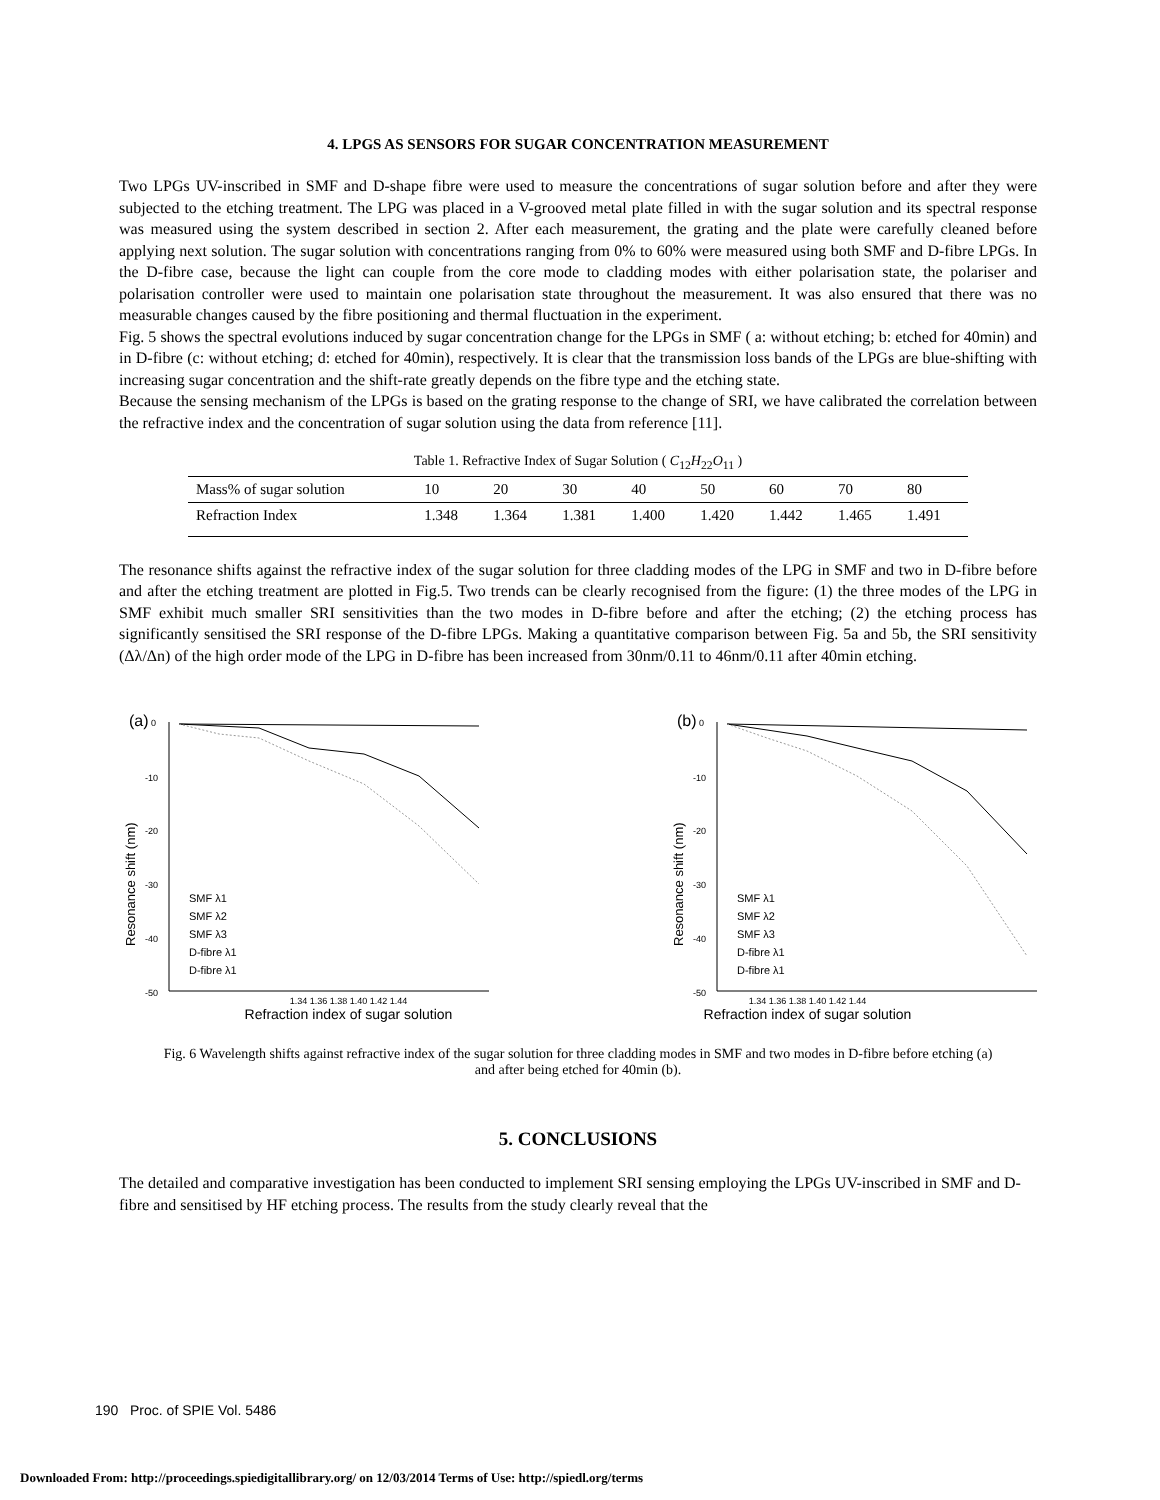4. LPGS AS SENSORS FOR SUGAR CONCENTRATION MEASUREMENT
Two LPGs UV-inscribed in SMF and D-shape fibre were used to measure the concentrations of sugar solution before and after they were subjected to the etching treatment. The LPG was placed in a V-grooved metal plate filled in with the sugar solution and its spectral response was measured using the system described in section 2. After each measurement, the grating and the plate were carefully cleaned before applying next solution. The sugar solution with concentrations ranging from 0% to 60% were measured using both SMF and D-fibre LPGs. In the D-fibre case, because the light can couple from the core mode to cladding modes with either polarisation state, the polariser and polarisation controller were used to maintain one polarisation state throughout the measurement. It was also ensured that there was no measurable changes caused by the fibre positioning and thermal fluctuation in the experiment.
Fig. 5 shows the spectral evolutions induced by sugar concentration change for the LPGs in SMF ( a: without etching; b: etched for 40min) and in D-fibre (c: without etching; d: etched for 40min), respectively. It is clear that the transmission loss bands of the LPGs are blue-shifting with increasing sugar concentration and the shift-rate greatly depends on the fibre type and the etching state.
Because the sensing mechanism of the LPGs is based on the grating response to the change of SRI, we have calibrated the correlation between the refractive index and the concentration of sugar solution using the data from reference [11].
Table 1. Refractive Index of Sugar Solution ( C<sub>12</sub>H<sub>22</sub>O<sub>11</sub> )
| Mass% of sugar solution | 10 | 20 | 30 | 40 | 50 | 60 | 70 | 80 |
| Refraction Index | 1.348 | 1.364 | 1.381 | 1.400 | 1.420 | 1.442 | 1.465 | 1.491 |
The resonance shifts against the refractive index of the sugar solution for three cladding modes of the LPG in SMF and two in D-fibre before and after the etching treatment are plotted in Fig.5. Two trends can be clearly recognised from the figure: (1) the three modes of the LPG in SMF exhibit much smaller SRI sensitivities than the two modes in D-fibre before and after the etching; (2) the etching process has significantly sensitised the SRI response of the D-fibre LPGs. Making a quantitative comparison between Fig. 5a and 5b, the SRI sensitivity (Δλ/Δn) of the high order mode of the LPG in D-fibre has been increased from 30nm/0.11 to 46nm/0.11 after 40min etching.
(a)
0
-10
-20
-30
-40
-50
Resonance shift (nm)
SMF λ1
SMF λ2
SMF λ3
D-fibre λ1
D-fibre λ1
(b)
0
-10
-20
-30
-40
-50
Resonance shift (nm)
SMF λ1
SMF λ2
SMF λ3
D-fibre λ1
D-fibre λ1
1.34 1.36 1.38 1.40 1.42 1.44 1.34 1.36 1.38 1.40 1.42 1.44
Refraction index of sugar solution Refraction index of sugar solution
Fig. 6 Wavelength shifts against refractive index of the sugar solution for three cladding modes in SMF and two modes in D-fibre before etching (a) and after being etched for 40min (b).
5. CONCLUSIONS
The detailed and comparative investigation has been conducted to implement SRI sensing employing the LPGs UV-inscribed in SMF and D-fibre and sensitised by HF etching process. The results from the study clearly reveal that the
190 Proc. of SPIE Vol. 5486
Downloaded From: http://proceedings.spiedigitallibrary.org/ on 12/03/2014 Terms of Use: http://spiedl.org/terms